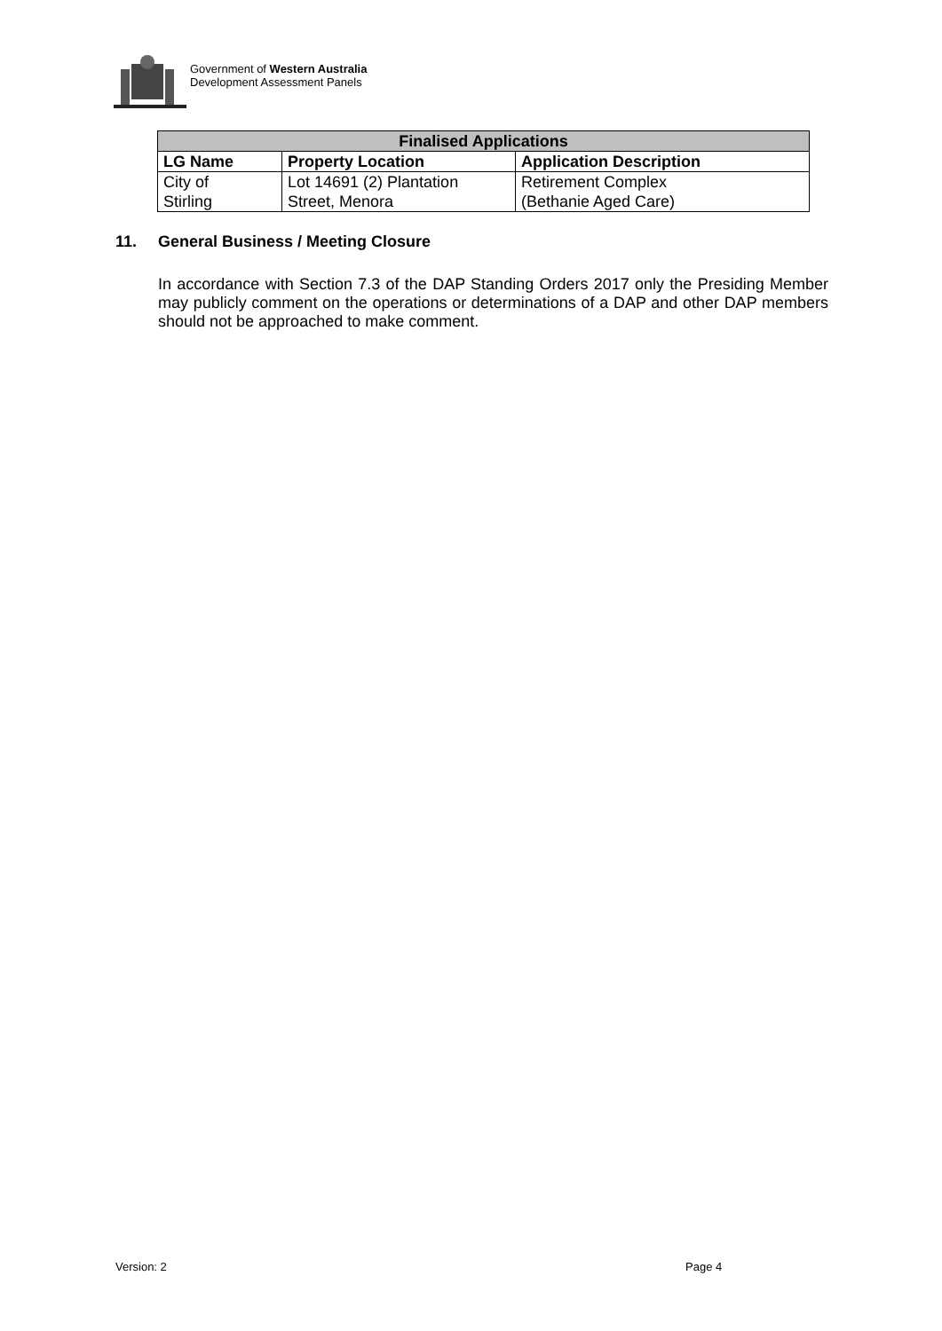Government of Western Australia
Development Assessment Panels
| Finalised Applications | | |
| --- | --- | --- |
| LG Name | Property Location | Application Description |
| City of Stirling | Lot 14691 (2) Plantation Street, Menora | Retirement Complex (Bethanie Aged Care) |
11. General Business / Meeting Closure
In accordance with Section 7.3 of the DAP Standing Orders 2017 only the Presiding Member may publicly comment on the operations or determinations of a DAP and other DAP members should not be approached to make comment.
Version: 2 Page 4